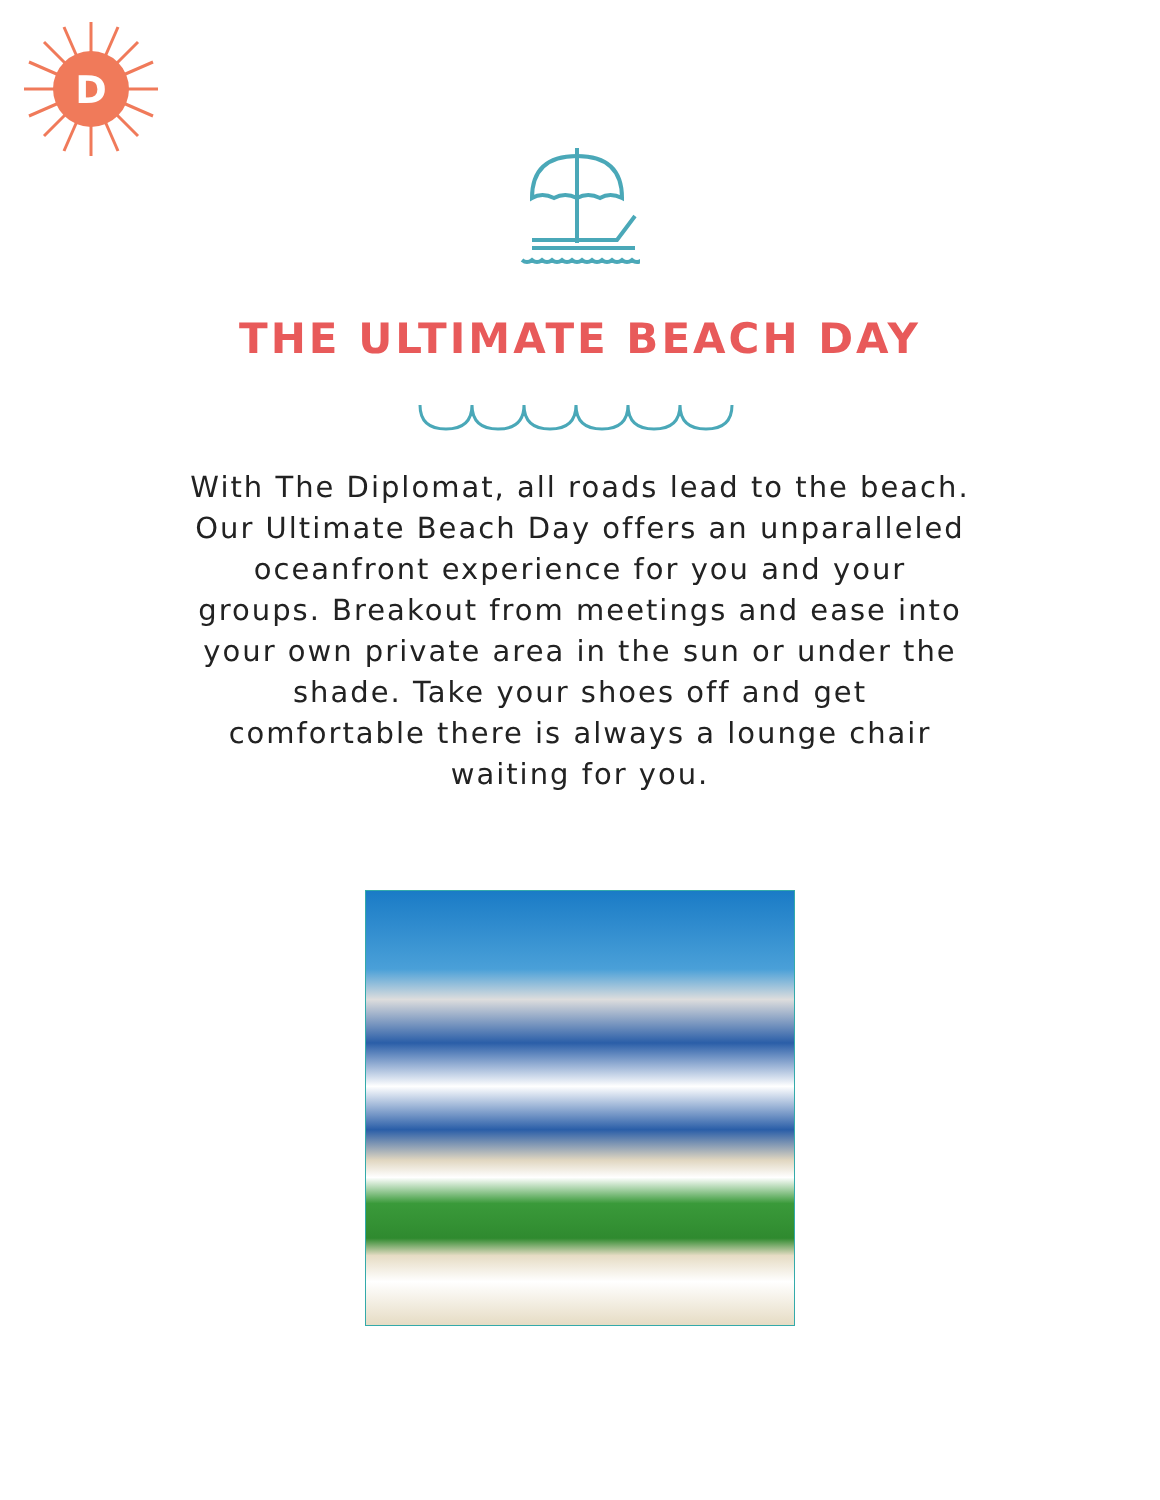D
THE ULTIMATE BEACH DAY
With The Diplomat, all roads lead to the beach. Our Ultimate Beach Day offers an unparalleled oceanfront experience for you and your groups. Breakout from meetings and ease into your own private area in the sun or under the shade. Take your shoes off and get comfortable there is always a lounge chair waiting for you.